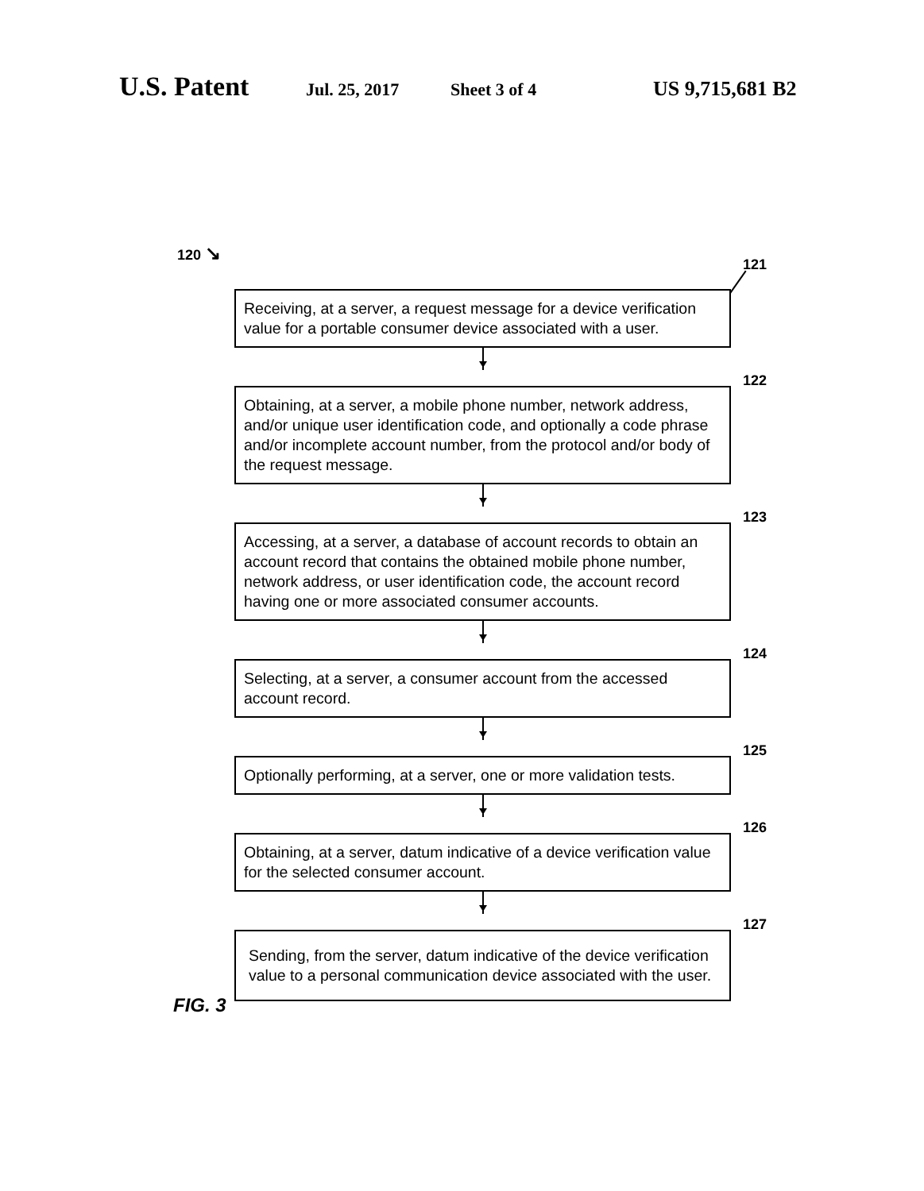U.S. Patent Jul. 25, 2017 Sheet 3 of 4 US 9,715,681 B2
120 ↘
121
Receiving, at a server, a request message for a device verification value for a portable consumer device associated with a user.
122
Obtaining, at a server, a mobile phone number, network address, and/or unique user identification code, and optionally a code phrase and/or incomplete account number, from the protocol and/or body of the request message.
123
Accessing, at a server, a database of account records to obtain an account record that contains the obtained mobile phone number, network address, or user identification code, the account record having one or more associated consumer accounts.
124
Selecting, at a server, a consumer account from the accessed account record.
125
Optionally performing, at a server, one or more validation tests.
126
Obtaining, at a server, datum indicative of a device verification value for the selected consumer account.
127
Sending, from the server, datum indicative of the device verification value to a personal communication device associated with the user.
FIG. 3